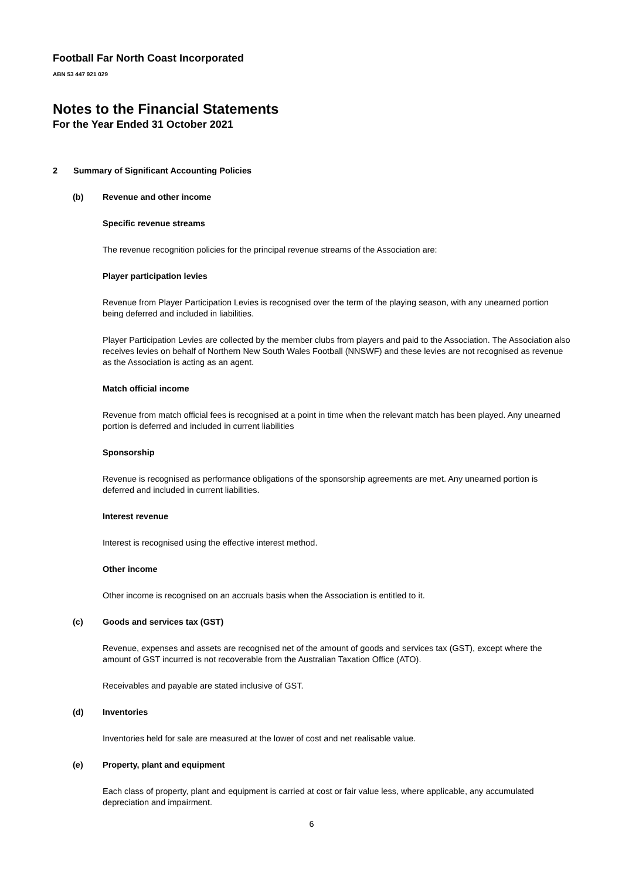Football Far North Coast Incorporated
ABN 53 447 921 029
Notes to the Financial Statements
For the Year Ended 31 October 2021
2 Summary of Significant Accounting Policies
(b) Revenue and other income
Specific revenue streams
The revenue recognition policies for the principal revenue streams of the Association are:
Player participation levies
Revenue from Player Participation Levies is recognised over the term of the playing season, with any unearned portion being deferred and included in liabilities.
Player Participation Levies are collected by the member clubs from players and paid to the Association. The Association also receives levies on behalf of Northern New South Wales Football (NNSWF) and these levies are not recognised as revenue as the Association is acting as an agent.
Match official income
Revenue from match official fees is recognised at a point in time when the relevant match has been played. Any unearned portion is deferred and included in current liabilities
Sponsorship
Revenue is recognised as performance obligations of the sponsorship agreements are met. Any unearned portion is deferred and included in current liabilities.
Interest revenue
Interest is recognised using the effective interest method.
Other income
Other income is recognised on an accruals basis when the Association is entitled to it.
(c) Goods and services tax (GST)
Revenue, expenses and assets are recognised net of the amount of goods and services tax (GST), except where the amount of GST incurred is not recoverable from the Australian Taxation Office (ATO).
Receivables and payable are stated inclusive of GST.
(d) Inventories
Inventories held for sale are measured at the lower of cost and net realisable value.
(e) Property, plant and equipment
Each class of property, plant and equipment is carried at cost or fair value less, where applicable, any accumulated depreciation and impairment.
6